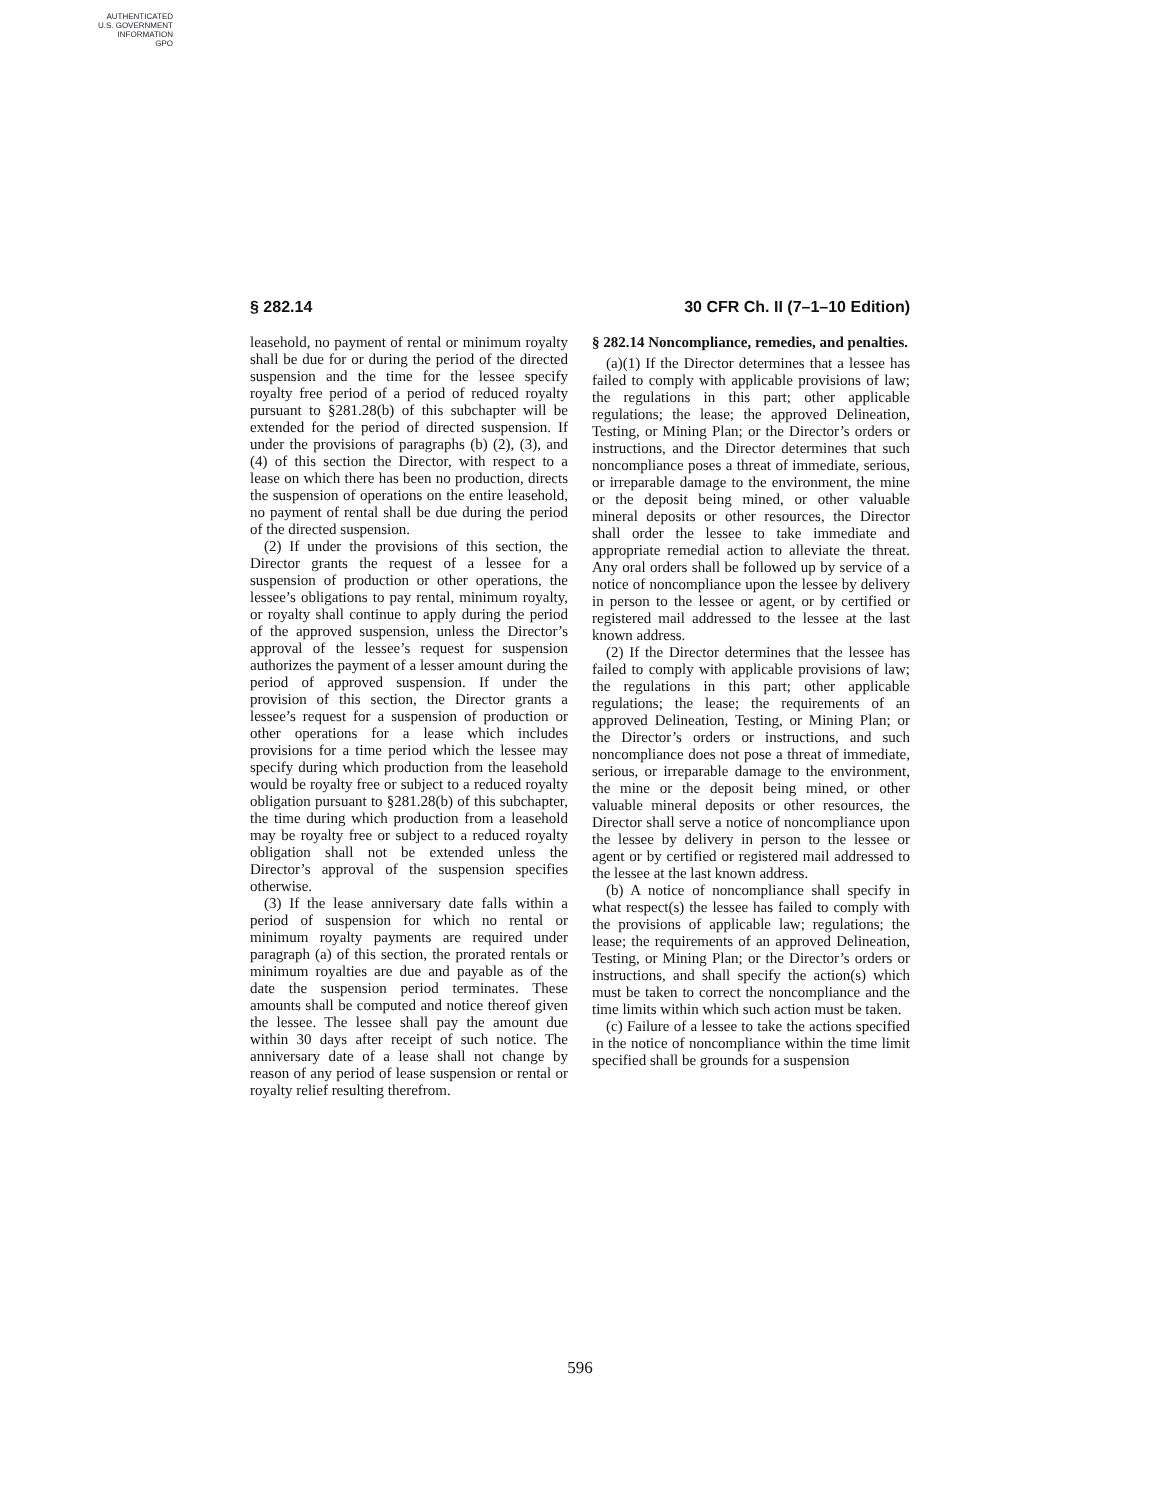AUTHENTICATED
U.S. GOVERNMENT
INFORMATION
GPO
§ 282.14 30 CFR Ch. II (7–1–10 Edition)
leasehold, no payment of rental or minimum royalty shall be due for or during the period of the directed suspension and the time for the lessee specify royalty free period of a period of reduced royalty pursuant to §281.28(b) of this subchapter will be extended for the period of directed suspension. If under the provisions of paragraphs (b) (2), (3), and (4) of this section the Director, with respect to a lease on which there has been no production, directs the suspension of operations on the entire leasehold, no payment of rental shall be due during the period of the directed suspension.
(2) If under the provisions of this section, the Director grants the request of a lessee for a suspension of production or other operations, the lessee’s obligations to pay rental, minimum royalty, or royalty shall continue to apply during the period of the approved suspension, unless the Director’s approval of the lessee’s request for suspension authorizes the payment of a lesser amount during the period of approved suspension. If under the provision of this section, the Director grants a lessee’s request for a suspension of production or other operations for a lease which includes provisions for a time period which the lessee may specify during which production from the leasehold would be royalty free or subject to a reduced royalty obligation pursuant to §281.28(b) of this subchapter, the time during which production from a leasehold may be royalty free or subject to a reduced royalty obligation shall not be extended unless the Director’s approval of the suspension specifies otherwise.
(3) If the lease anniversary date falls within a period of suspension for which no rental or minimum royalty payments are required under paragraph (a) of this section, the prorated rentals or minimum royalties are due and payable as of the date the suspension period terminates. These amounts shall be computed and notice thereof given the lessee. The lessee shall pay the amount due within 30 days after receipt of such notice. The anniversary date of a lease shall not change by reason of any period of lease suspension or rental or royalty relief resulting therefrom.
§ 282.14 Noncompliance, remedies, and penalties.
(a)(1) If the Director determines that a lessee has failed to comply with applicable provisions of law; the regulations in this part; other applicable regulations; the lease; the approved Delineation, Testing, or Mining Plan; or the Director’s orders or instructions, and the Director determines that such noncompliance poses a threat of immediate, serious, or irreparable damage to the environment, the mine or the deposit being mined, or other valuable mineral deposits or other resources, the Director shall order the lessee to take immediate and appropriate remedial action to alleviate the threat. Any oral orders shall be followed up by service of a notice of noncompliance upon the lessee by delivery in person to the lessee or agent, or by certified or registered mail addressed to the lessee at the last known address.
(2) If the Director determines that the lessee has failed to comply with applicable provisions of law; the regulations in this part; other applicable regulations; the lease; the requirements of an approved Delineation, Testing, or Mining Plan; or the Director’s orders or instructions, and such noncompliance does not pose a threat of immediate, serious, or irreparable damage to the environment, the mine or the deposit being mined, or other valuable mineral deposits or other resources, the Director shall serve a notice of noncompliance upon the lessee by delivery in person to the lessee or agent or by certified or registered mail addressed to the lessee at the last known address.
(b) A notice of noncompliance shall specify in what respect(s) the lessee has failed to comply with the provisions of applicable law; regulations; the lease; the requirements of an approved Delineation, Testing, or Mining Plan; or the Director’s orders or instructions, and shall specify the action(s) which must be taken to correct the noncompliance and the time limits within which such action must be taken.
(c) Failure of a lessee to take the actions specified in the notice of noncompliance within the time limit specified shall be grounds for a suspension
596